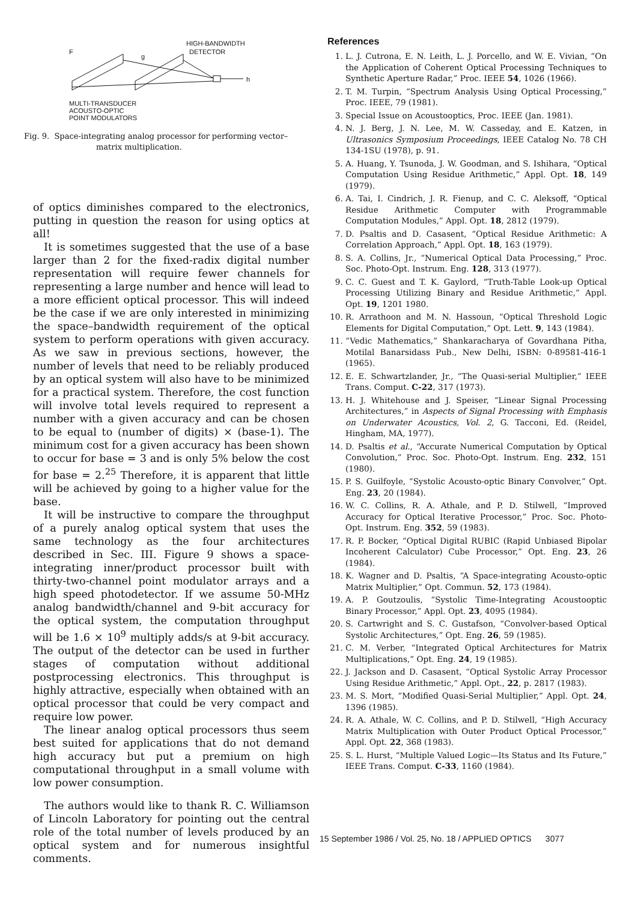F
g
HIGH-BANDWIDTH
DETECTOR
h
MULTI-TRANSDUCER
ACOUSTO-OPTIC
POINT MODULATORS
Fig. 9. Space-integrating analog processor for performing vector–
matrix multiplication.
of optics diminishes compared to the electronics, putting in question the reason for using optics at all!
It is sometimes suggested that the use of a base larger than 2 for the fixed-radix digital number representation will require fewer channels for representing a large number and hence will lead to a more efficient optical processor. This will indeed be the case if we are only interested in minimizing the space–bandwidth requirement of the optical system to perform operations with given accuracy. As we saw in previous sections, however, the number of levels that need to be reliably produced by an optical system will also have to be minimized for a practical system. Therefore, the cost function will involve total levels required to represent a number with a given accuracy and can be chosen to be equal to (number of digits) × (base-1). The minimum cost for a given accuracy has been shown to occur for base = 3 and is only 5% below the cost for base = 2.<sup>25</sup> Therefore, it is apparent that little will be achieved by going to a higher value for the base.
It will be instructive to compare the throughput of a purely analog optical system that uses the same technology as the four architectures described in Sec. III. Figure 9 shows a space-integrating inner/product processor built with thirty-two-channel point modulator arrays and a high speed photodetector. If we assume 50-MHz analog bandwidth/channel and 9-bit accuracy for the optical system, the computation throughput will be 1.6 × 10<sup>9</sup> multiply adds/s at 9-bit accuracy. The output of the detector can be used in further stages of computation without additional postprocessing electronics. This throughput is highly attractive, especially when obtained with an optical processor that could be very compact and require low power.
The linear analog optical processors thus seem best suited for applications that do not demand high accuracy but put a premium on high computational throughput in a small volume with low power consumption.
The authors would like to thank R. C. Williamson of Lincoln Laboratory for pointing out the central role of the total number of levels produced by an optical system and for numerous insightful comments.
References
1. L. J. Cutrona, E. N. Leith, L. J. Porcello, and W. E. Vivian, “On the Application of Coherent Optical Processing Techniques to Synthetic Aperture Radar,” Proc. IEEE 54, 1026 (1966).
2. T. M. Turpin, “Spectrum Analysis Using Optical Processing,” Proc. IEEE, 79 (1981).
3. Special Issue on Acoustooptics, Proc. IEEE (Jan. 1981).
4. N. J. Berg, J. N. Lee, M. W. Casseday, and E. Katzen, in Ultrasonics Symposium Proceedings, IEEE Catalog No. 78 CH 134-1SU (1978), p. 91.
5. A. Huang, Y. Tsunoda, J. W. Goodman, and S. Ishihara, “Optical Computation Using Residue Arithmetic,” Appl. Opt. 18, 149 (1979).
6. A. Tai, I. Cindrich, J. R. Fienup, and C. C. Aleksoff, “Optical Residue Arithmetic Computer with Programmable Computation Modules,” Appl. Opt. 18, 2812 (1979).
7. D. Psaltis and D. Casasent, “Optical Residue Arithmetic: A Correlation Approach,” Appl. Opt. 18, 163 (1979).
8. S. A. Collins, Jr., “Numerical Optical Data Processing,” Proc. Soc. Photo-Opt. Instrum. Eng. 128, 313 (1977).
9. C. C. Guest and T. K. Gaylord, “Truth-Table Look-up Optical Processing Utilizing Binary and Residue Arithmetic,” Appl. Opt. 19, 1201 1980.
10. R. Arrathoon and M. N. Hassoun, “Optical Threshold Logic Elements for Digital Computation,” Opt. Lett. 9, 143 (1984).
11. “Vedic Mathematics,” Shankaracharya of Govardhana Pitha, Motilal Banarsidass Pub., New Delhi, ISBN: 0-89581-416-1 (1965).
12. E. E. Schwartzlander, Jr., “The Quasi-serial Multiplier,” IEEE Trans. Comput. C-22, 317 (1973).
13. H. J. Whitehouse and J. Speiser, “Linear Signal Processing Architectures,” in Aspects of Signal Processing with Emphasis on Underwater Acoustics, Vol. 2, G. Tacconi, Ed. (Reidel, Hingham, MA, 1977).
14. D. Psaltis et al., “Accurate Numerical Computation by Optical Convolution,” Proc. Soc. Photo-Opt. Instrum. Eng. 232, 151 (1980).
15. P. S. Guilfoyle, “Systolic Acousto-optic Binary Convolver,” Opt. Eng. 23, 20 (1984).
16. W. C. Collins, R. A. Athale, and P. D. Stilwell, “Improved Accuracy for Optical Iterative Processor,” Proc. Soc. Photo-Opt. Instrum. Eng. 352, 59 (1983).
17. R. P. Bocker, “Optical Digital RUBIC (Rapid Unbiased Bipolar Incoherent Calculator) Cube Processor,” Opt. Eng. 23, 26 (1984).
18. K. Wagner and D. Psaltis, “A Space-integrating Acousto-optic Matrix Multiplier,” Opt. Commun. 52, 173 (1984).
19. A. P. Goutzoulis, “Systolic Time-Integrating Acoustooptic Binary Processor,” Appl. Opt. 23, 4095 (1984).
20. S. Cartwright and S. C. Gustafson, “Convolver-based Optical Systolic Architectures,” Opt. Eng. 26, 59 (1985).
21. C. M. Verber, “Integrated Optical Architectures for Matrix Multiplications,” Opt. Eng. 24, 19 (1985).
22. J. Jackson and D. Casasent, “Optical Systolic Array Processor Using Residue Arithmetic,” Appl. Opt., 22, p. 2817 (1983).
23. M. S. Mort, “Modified Quasi-Serial Multiplier,” Appl. Opt. 24, 1396 (1985).
24. R. A. Athale, W. C. Collins, and P. D. Stilwell, “High Accuracy Matrix Multiplication with Outer Product Optical Processor,” Appl. Opt. 22, 368 (1983).
25. S. L. Hurst, “Multiple Valued Logic—Its Status and Its Future,” IEEE Trans. Comput. C-33, 1160 (1984).
15 September 1986 / Vol. 25, No. 18 / APPLIED OPTICS 3077